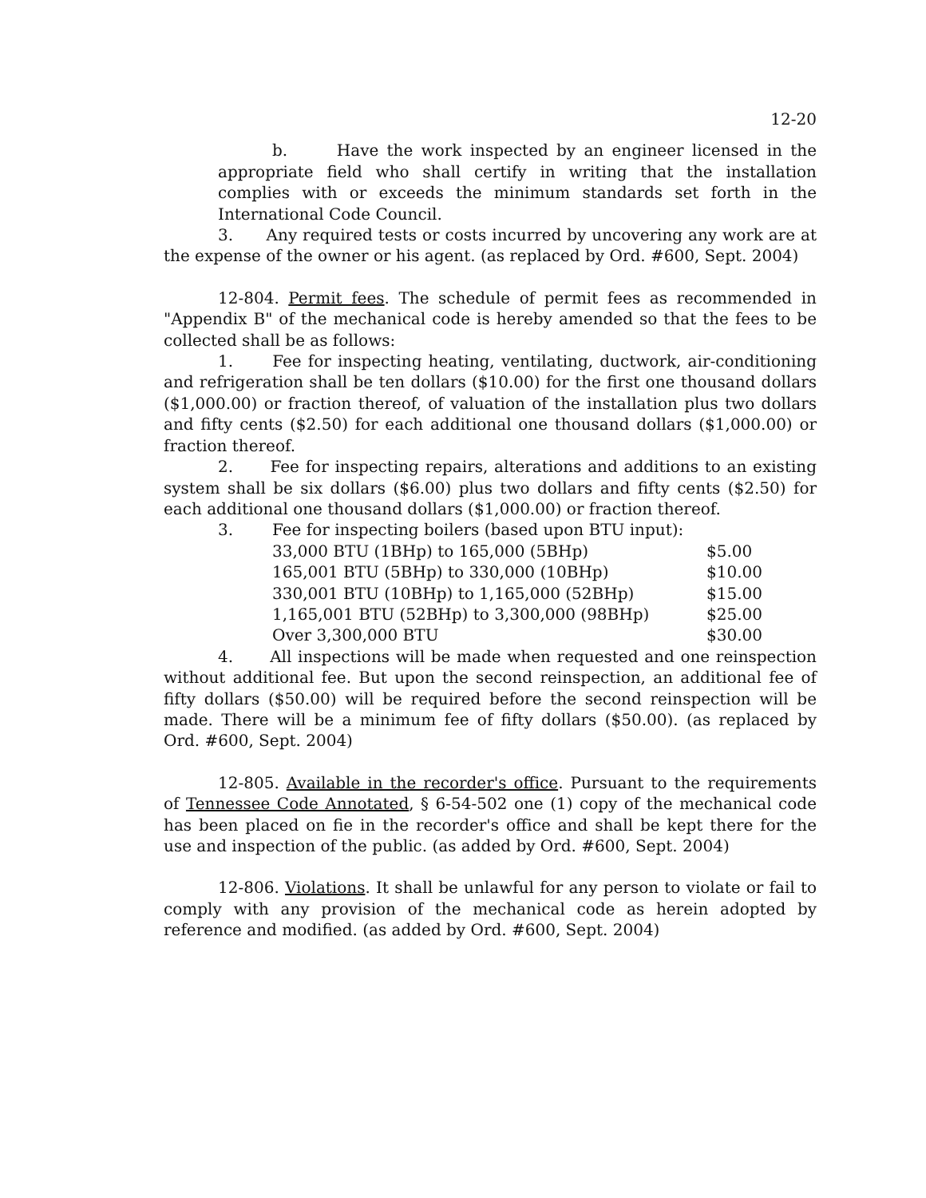12-20
b. Have the work inspected by an engineer licensed in the appropriate field who shall certify in writing that the installation complies with or exceeds the minimum standards set forth in the International Code Council.
3. Any required tests or costs incurred by uncovering any work are at the expense of the owner or his agent. (as replaced by Ord. #600, Sept. 2004)
12-804. Permit fees. The schedule of permit fees as recommended in "Appendix B" of the mechanical code is hereby amended so that the fees to be collected shall be as follows:
1. Fee for inspecting heating, ventilating, ductwork, air-conditioning and refrigeration shall be ten dollars ($10.00) for the first one thousand dollars ($1,000.00) or fraction thereof, of valuation of the installation plus two dollars and fifty cents ($2.50) for each additional one thousand dollars ($1,000.00) or fraction thereof.
2. Fee for inspecting repairs, alterations and additions to an existing system shall be six dollars ($6.00) plus two dollars and fifty cents ($2.50) for each additional one thousand dollars ($1,000.00) or fraction thereof.
| 3. | Fee for inspecting boilers (based upon BTU input): | |
| | 33,000 BTU (1BHp) to 165,000 (5BHp) | $5.00 |
| | 165,001 BTU (5BHp) to 330,000 (10BHp) | $10.00 |
| | 330,001 BTU (10BHp) to 1,165,000 (52BHp) | $15.00 |
| | 1,165,001 BTU (52BHp) to 3,300,000 (98BHp) | $25.00 |
| | Over 3,300,000 BTU | $30.00 |
4. All inspections will be made when requested and one reinspection without additional fee. But upon the second reinspection, an additional fee of fifty dollars ($50.00) will be required before the second reinspection will be made. There will be a minimum fee of fifty dollars ($50.00). (as replaced by Ord. #600, Sept. 2004)
12-805. Available in the recorder's office. Pursuant to the requirements of Tennessee Code Annotated, § 6-54-502 one (1) copy of the mechanical code has been placed on fie in the recorder's office and shall be kept there for the use and inspection of the public. (as added by Ord. #600, Sept. 2004)
12-806. Violations. It shall be unlawful for any person to violate or fail to comply with any provision of the mechanical code as herein adopted by reference and modified. (as added by Ord. #600, Sept. 2004)